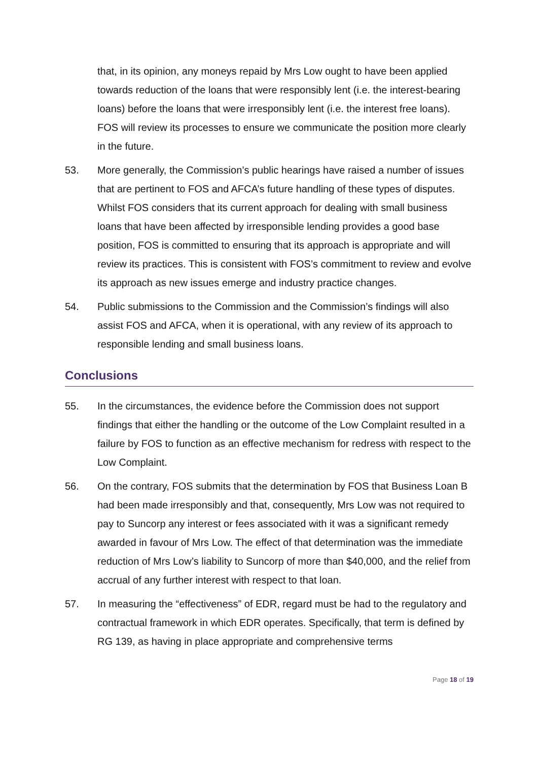that, in its opinion, any moneys repaid by Mrs Low ought to have been applied towards reduction of the loans that were responsibly lent (i.e. the interest-bearing loans) before the loans that were irresponsibly lent (i.e. the interest free loans). FOS will review its processes to ensure we communicate the position more clearly in the future.
53. More generally, the Commission’s public hearings have raised a number of issues that are pertinent to FOS and AFCA’s future handling of these types of disputes. Whilst FOS considers that its current approach for dealing with small business loans that have been affected by irresponsible lending provides a good base position, FOS is committed to ensuring that its approach is appropriate and will review its practices. This is consistent with FOS’s commitment to review and evolve its approach as new issues emerge and industry practice changes.
54. Public submissions to the Commission and the Commission’s findings will also assist FOS and AFCA, when it is operational, with any review of its approach to responsible lending and small business loans.
Conclusions
55. In the circumstances, the evidence before the Commission does not support findings that either the handling or the outcome of the Low Complaint resulted in a failure by FOS to function as an effective mechanism for redress with respect to the Low Complaint.
56. On the contrary, FOS submits that the determination by FOS that Business Loan B had been made irresponsibly and that, consequently, Mrs Low was not required to pay to Suncorp any interest or fees associated with it was a significant remedy awarded in favour of Mrs Low. The effect of that determination was the immediate reduction of Mrs Low’s liability to Suncorp of more than $40,000, and the relief from accrual of any further interest with respect to that loan.
57. In measuring the “effectiveness” of EDR, regard must be had to the regulatory and contractual framework in which EDR operates. Specifically, that term is defined by RG 139, as having in place appropriate and comprehensive terms
Page 18 of 19